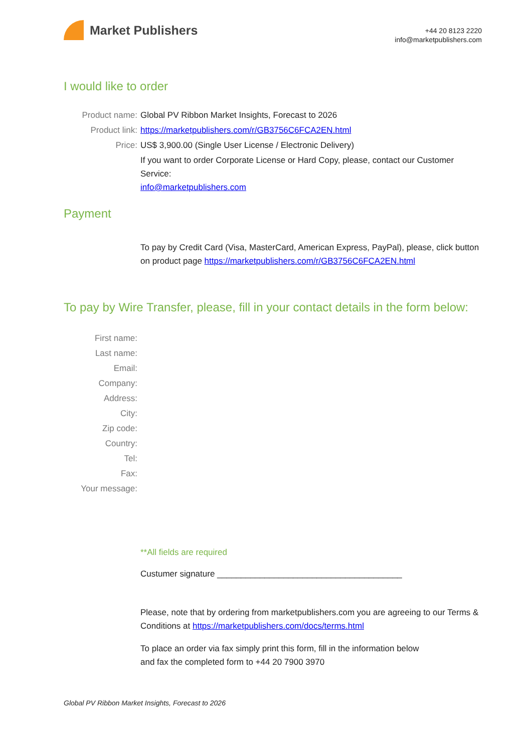Market Publishers
+44 20 8123 2220
info@marketpublishers.com
I would like to order
Product name: Global PV Ribbon Market Insights, Forecast to 2026
Product link: https://marketpublishers.com/r/GB3756C6FCA2EN.html
Price: US$ 3,900.00 (Single User License / Electronic Delivery)
If you want to order Corporate License or Hard Copy, please, contact our Customer Service:
info@marketpublishers.com
Payment
To pay by Credit Card (Visa, MasterCard, American Express, PayPal), please, click button on product page https://marketpublishers.com/r/GB3756C6FCA2EN.html
To pay by Wire Transfer, please, fill in your contact details in the form below:
First name:
Last name:
Email:
Company:
Address:
City:
Zip code:
Country:
Tel:
Fax:
Your message:
**All fields are required
Custumer signature _______________________________________
Please, note that by ordering from marketpublishers.com you are agreeing to our Terms & Conditions at https://marketpublishers.com/docs/terms.html
To place an order via fax simply print this form, fill in the information below
and fax the completed form to +44 20 7900 3970
Global PV Ribbon Market Insights, Forecast to 2026